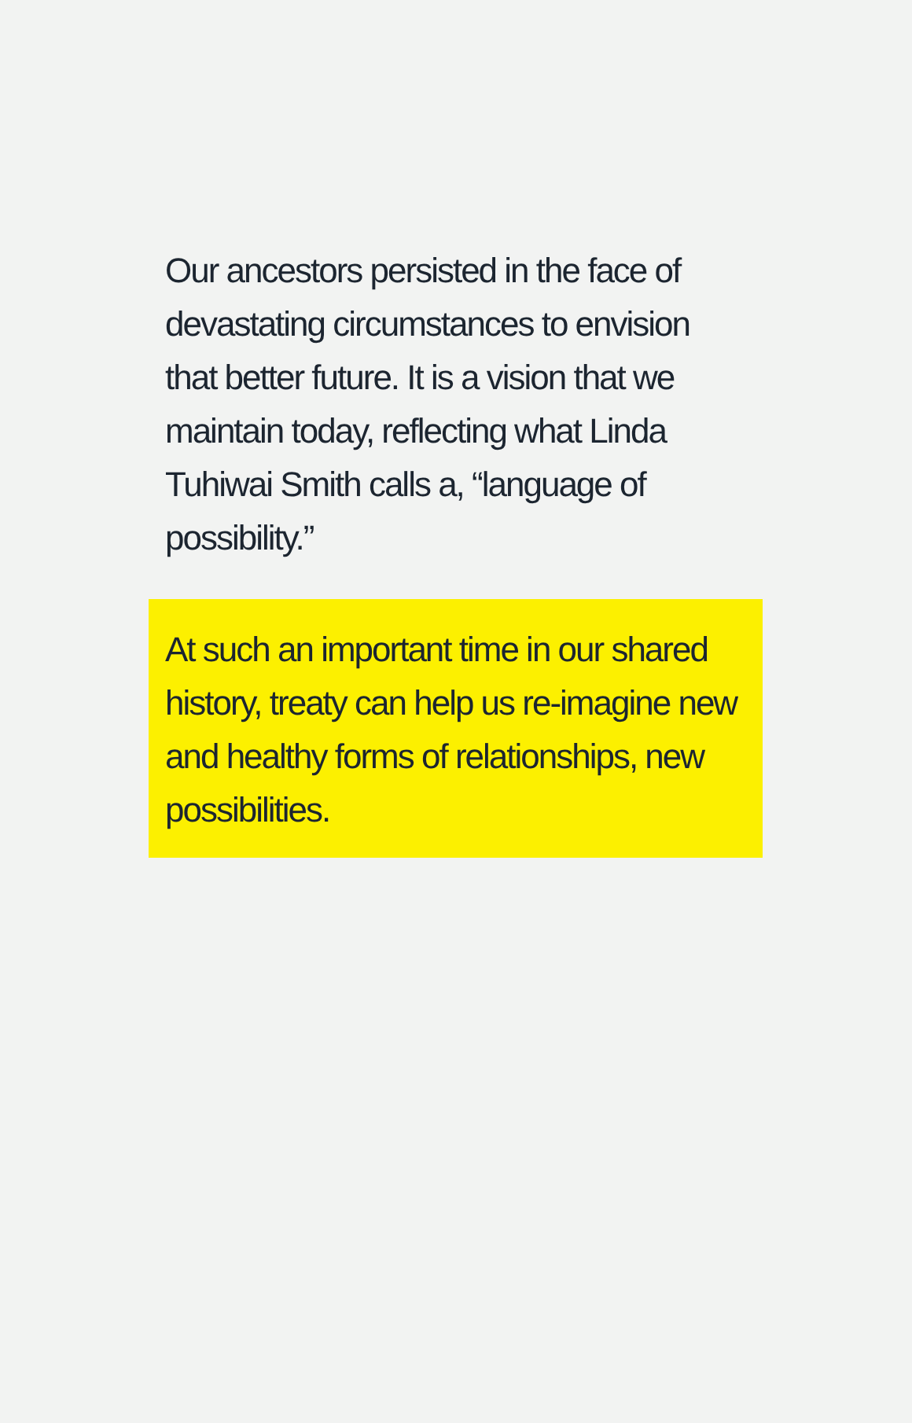Our ancestors persisted in the face of devastating circumstances to envision that better future. It is a vision that we maintain today, reflecting what Linda Tuhiwai Smith calls a, “language of possibility.”
At such an important time in our shared history, treaty can help us re-imagine new and healthy forms of relationships, new possibilities.